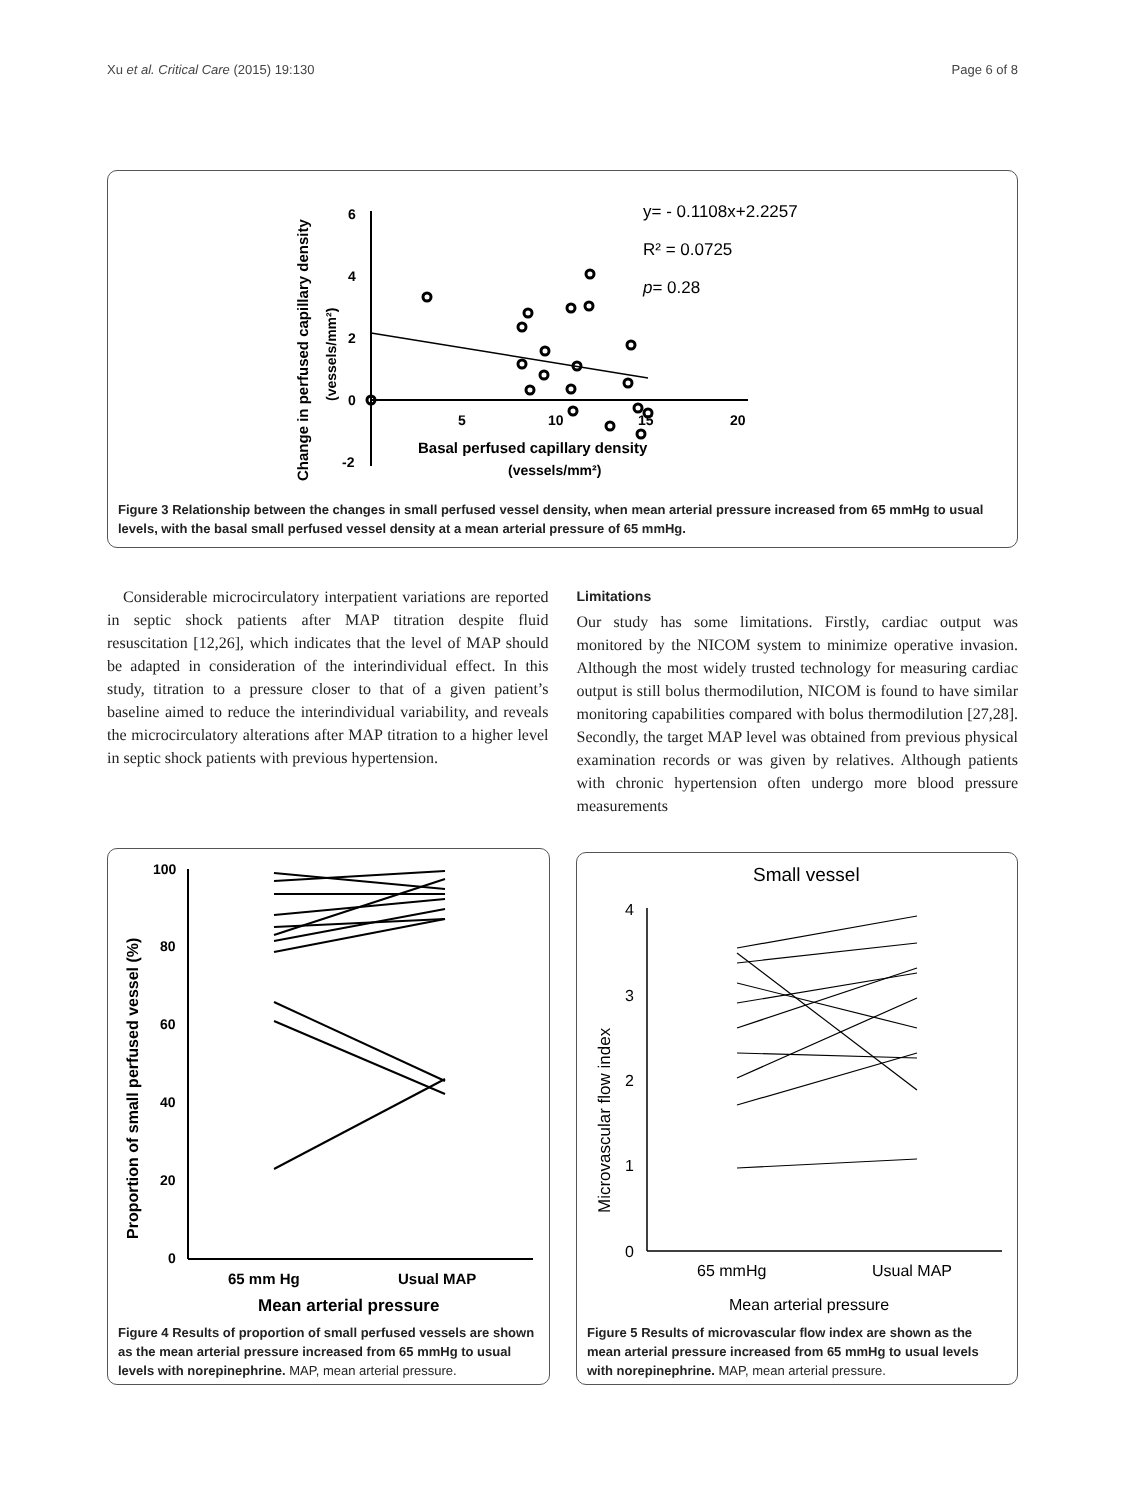Xu et al. Critical Care (2015) 19:130 Page 6 of 8
Change in perfused capillary density
(vessels/mm²)
6
4
2
0
-2
5
10
15
20
Basal perfused capillary density
(vessels/mm²)
y= - 0.1108x+2.2257
R² = 0.0725
p= 0.28
Figure 3 Relationship between the changes in small perfused vessel density, when mean arterial pressure increased from 65 mmHg to usual levels, with the basal small perfused vessel density at a mean arterial pressure of 65 mmHg.
Considerable microcirculatory interpatient variations are reported in septic shock patients after MAP titration despite fluid resuscitation [12,26], which indicates that the level of MAP should be adapted in consideration of the interindividual effect. In this study, titration to a pressure closer to that of a given patient’s baseline aimed to reduce the interindividual variability, and reveals the microcirculatory alterations after MAP titration to a higher level in septic shock patients with previous hypertension.
Limitations
Our study has some limitations. Firstly, cardiac output was monitored by the NICOM system to minimize operative invasion. Although the most widely trusted technology for measuring cardiac output is still bolus thermodilution, NICOM is found to have similar monitoring capabilities compared with bolus thermodilution [27,28]. Secondly, the target MAP level was obtained from previous physical examination records or was given by relatives. Although patients with chronic hypertension often undergo more blood pressure measurements
Proportion of small perfused vessel (%)
100
80
60
40
20
0
65 mm Hg
Usual MAP
Mean arterial pressure
Figure 4 Results of proportion of small perfused vessels are shown as the mean arterial pressure increased from 65 mmHg to usual levels with norepinephrine. MAP, mean arterial pressure.
Small vessel
Microvascular flow index
4
3
2
1
0
65 mmHg
Usual MAP
Mean arterial pressure
Figure 5 Results of microvascular flow index are shown as the mean arterial pressure increased from 65 mmHg to usual levels with norepinephrine. MAP, mean arterial pressure.